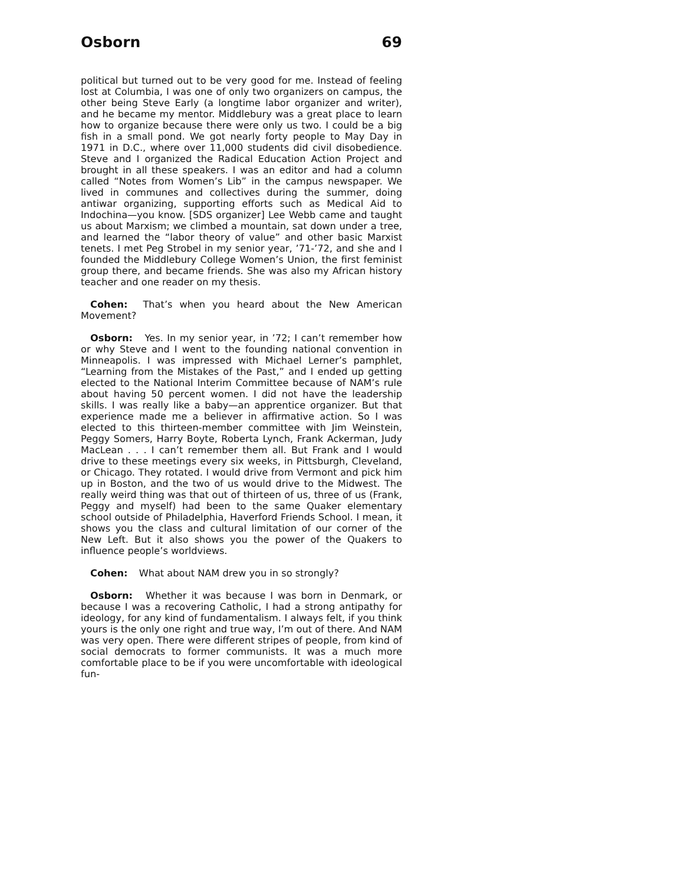Osborn 69
political but turned out to be very good for me. Instead of feeling lost at Columbia, I was one of only two organizers on campus, the other being Steve Early (a longtime labor organizer and writer), and he became my mentor. Middlebury was a great place to learn how to organize because there were only us two. I could be a big fish in a small pond. We got nearly forty people to May Day in 1971 in D.C., where over 11,000 students did civil disobedience. Steve and I organized the Radical Education Action Project and brought in all these speakers. I was an editor and had a column called “Notes from Women’s Lib” in the campus newspaper. We lived in communes and collectives during the summer, doing antiwar organizing, supporting efforts such as Medical Aid to Indochina—you know. [SDS organizer] Lee Webb came and taught us about Marxism; we climbed a mountain, sat down under a tree, and learned the “labor theory of value” and other basic Marxist tenets. I met Peg Strobel in my senior year, ’71-’72, and she and I founded the Middlebury College Women’s Union, the first feminist group there, and became friends. She was also my African history teacher and one reader on my thesis.
Cohen: That’s when you heard about the New American Movement?
Osborn: Yes. In my senior year, in ’72; I can’t remember how or why Steve and I went to the founding national convention in Minneapolis. I was impressed with Michael Lerner’s pamphlet, “Learning from the Mistakes of the Past,” and I ended up getting elected to the National Interim Committee because of NAM’s rule about having 50 percent women. I did not have the leadership skills. I was really like a baby—an apprentice organizer. But that experience made me a believer in affirmative action. So I was elected to this thirteen-member committee with Jim Weinstein, Peggy Somers, Harry Boyte, Roberta Lynch, Frank Ackerman, Judy MacLean . . . I can’t remember them all. But Frank and I would drive to these meetings every six weeks, in Pittsburgh, Cleveland, or Chicago. They rotated. I would drive from Vermont and pick him up in Boston, and the two of us would drive to the Midwest. The really weird thing was that out of thirteen of us, three of us (Frank, Peggy and myself) had been to the same Quaker elementary school outside of Philadelphia, Haverford Friends School. I mean, it shows you the class and cultural limitation of our corner of the New Left. But it also shows you the power of the Quakers to influence people’s worldviews.
Cohen: What about NAM drew you in so strongly?
Osborn: Whether it was because I was born in Denmark, or because I was a recovering Catholic, I had a strong antipathy for ideology, for any kind of fundamentalism. I always felt, if you think yours is the only one right and true way, I’m out of there. And NAM was very open. There were different stripes of people, from kind of social democrats to former communists. It was a much more comfortable place to be if you were uncomfortable with ideological fun-